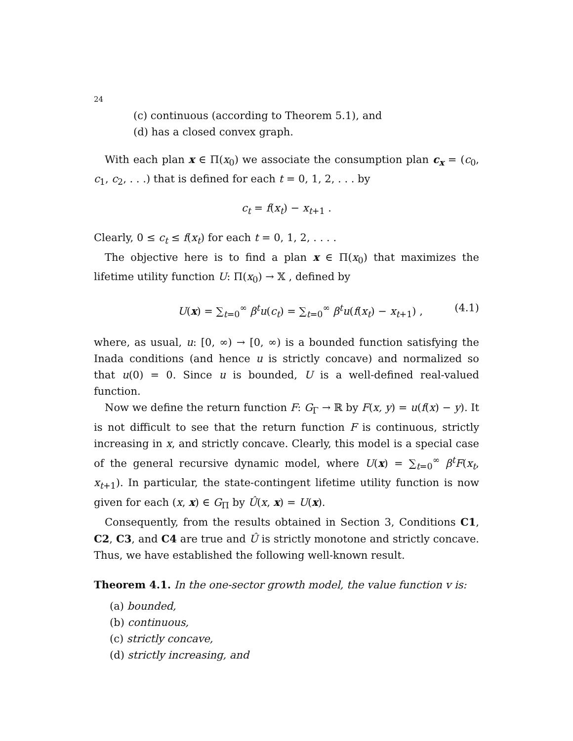24
(c) continuous (according to Theorem 5.1), and
(d) has a closed convex graph.
With each plan x ∈ Π(x<sub>0</sub>) we associate the consumption plan c<sub>x</sub> = (c<sub>0</sub>, c<sub>1</sub>, c<sub>2</sub>, . . .) that is defined for each t = 0, 1, 2, . . . by
c<sub>t</sub> = f(x<sub>t</sub>) − x<sub>t+1</sub> .
Clearly, 0 ≤ c<sub>t</sub> ≤ f(x<sub>t</sub>) for each t = 0, 1, 2, . . . .
The objective here is to find a plan x ∈ Π(x<sub>0</sub>) that maximizes the lifetime utility function U: Π(x<sub>0</sub>) → 𝕏 , defined by
U(x) = ∑<sub>t=0</sub><sup>∞</sup> β<sup>t</sup>u(c<sub>t</sub>) = ∑<sub>t=0</sub><sup>∞</sup> β<sup>t</sup>u(f(x<sub>t</sub>) − x<sub>t+1</sub>) , (4.1)
where, as usual, u: [0, ∞) → [0, ∞) is a bounded function satisfying the Inada conditions (and hence u is strictly concave) and normalized so that u(0) = 0. Since u is bounded, U is a well-defined real-valued function.
Now we define the return function F: G<sub>Γ</sub> → ℝ by F(x, y) = u(f(x) − y). It is not difficult to see that the return function F is continuous, strictly increasing in x, and strictly concave. Clearly, this model is a special case of the general recursive dynamic model, where U(x) = ∑<sub>t=0</sub><sup>∞</sup> β<sup>t</sup>F(x<sub>t</sub>, x<sub>t+1</sub>). In particular, the state-contingent lifetime utility function is now given for each (x, x) ∈ G<sub>Π</sub> by Û(x, x) = U(x).
Consequently, from the results obtained in Section 3, Conditions C1, C2, C3, and C4 are true and Û is strictly monotone and strictly concave. Thus, we have established the following well-known result.
Theorem 4.1. In the one-sector growth model, the value function v is:
(a) bounded,
(b) continuous,
(c) strictly concave,
(d) strictly increasing, and